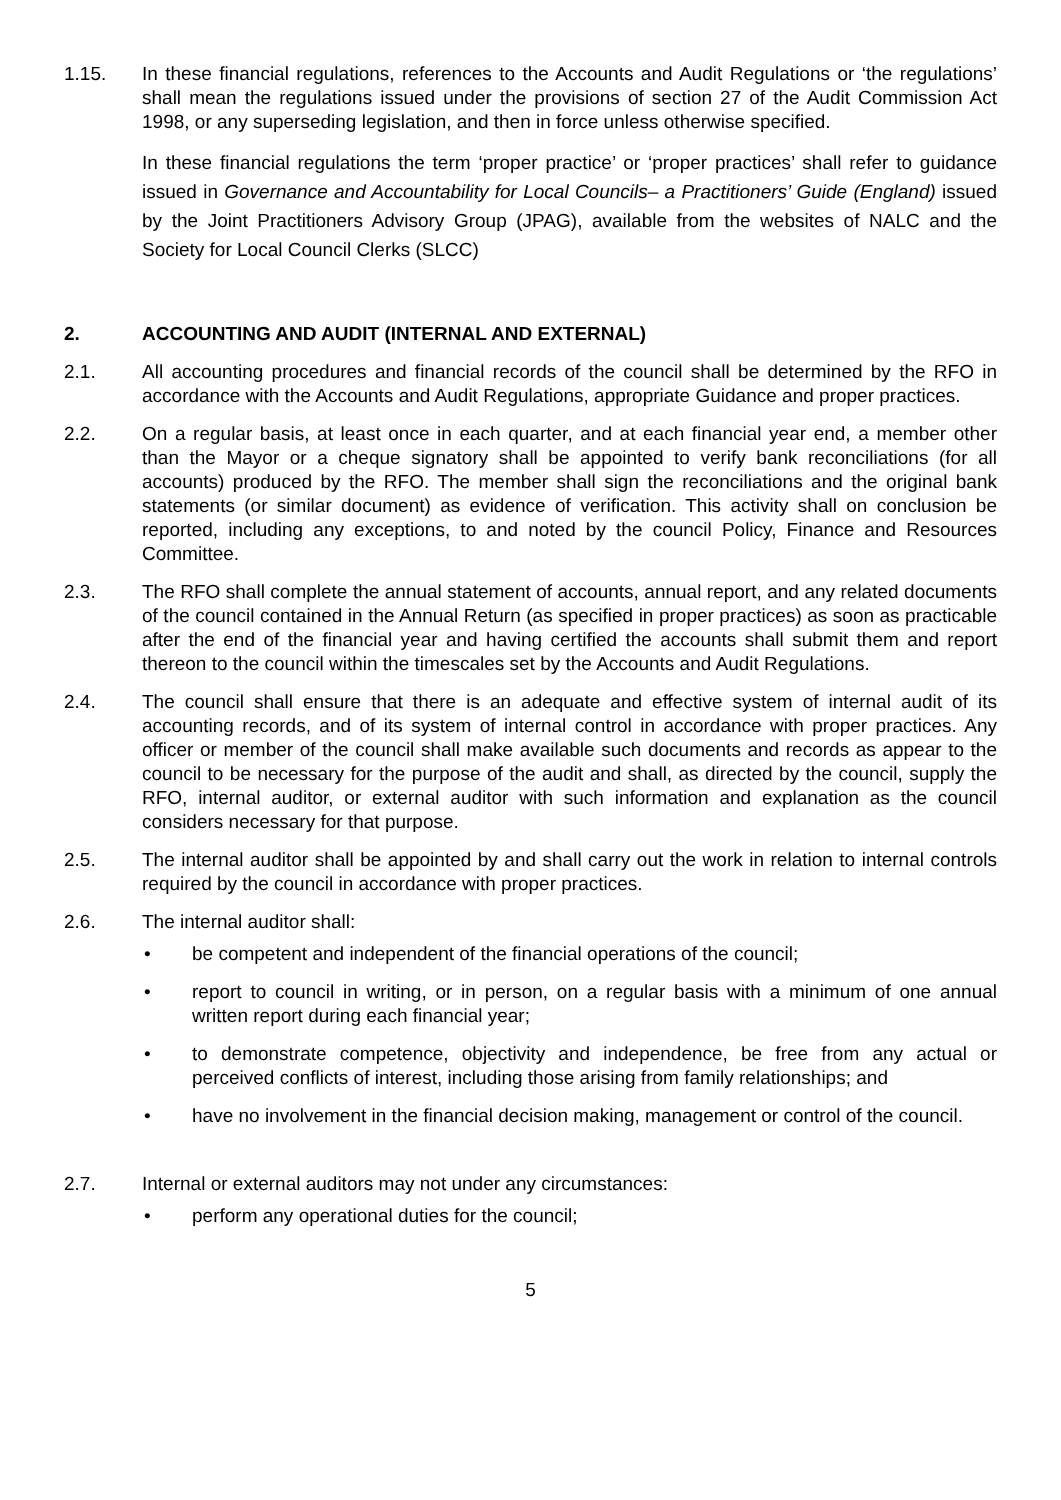1.15. In these financial regulations, references to the Accounts and Audit Regulations or ‘the regulations’ shall mean the regulations issued under the provisions of section 27 of the Audit Commission Act 1998, or any superseding legislation, and then in force unless otherwise specified.
In these financial regulations the term ‘proper practice’ or ‘proper practices’ shall refer to guidance issued in Governance and Accountability for Local Councils– a Practitioners’ Guide (England) issued by the Joint Practitioners Advisory Group (JPAG), available from the websites of NALC and the Society for Local Council Clerks (SLCC)
2. ACCOUNTING AND AUDIT (INTERNAL AND EXTERNAL)
2.1. All accounting procedures and financial records of the council shall be determined by the RFO in accordance with the Accounts and Audit Regulations, appropriate Guidance and proper practices.
2.2. On a regular basis, at least once in each quarter, and at each financial year end, a member other than the Mayor or a cheque signatory shall be appointed to verify bank reconciliations (for all accounts) produced by the RFO. The member shall sign the reconciliations and the original bank statements (or similar document) as evidence of verification. This activity shall on conclusion be reported, including any exceptions, to and noted by the council Policy, Finance and Resources Committee.
2.3. The RFO shall complete the annual statement of accounts, annual report, and any related documents of the council contained in the Annual Return (as specified in proper practices) as soon as practicable after the end of the financial year and having certified the accounts shall submit them and report thereon to the council within the timescales set by the Accounts and Audit Regulations.
2.4. The council shall ensure that there is an adequate and effective system of internal audit of its accounting records, and of its system of internal control in accordance with proper practices. Any officer or member of the council shall make available such documents and records as appear to the council to be necessary for the purpose of the audit and shall, as directed by the council, supply the RFO, internal auditor, or external auditor with such information and explanation as the council considers necessary for that purpose.
2.5. The internal auditor shall be appointed by and shall carry out the work in relation to internal controls required by the council in accordance with proper practices.
2.6. The internal auditor shall:
• be competent and independent of the financial operations of the council;
• report to council in writing, or in person, on a regular basis with a minimum of one annual written report during each financial year;
• to demonstrate competence, objectivity and independence, be free from any actual or perceived conflicts of interest, including those arising from family relationships; and
• have no involvement in the financial decision making, management or control of the council.
2.7. Internal or external auditors may not under any circumstances:
• perform any operational duties for the council;
5